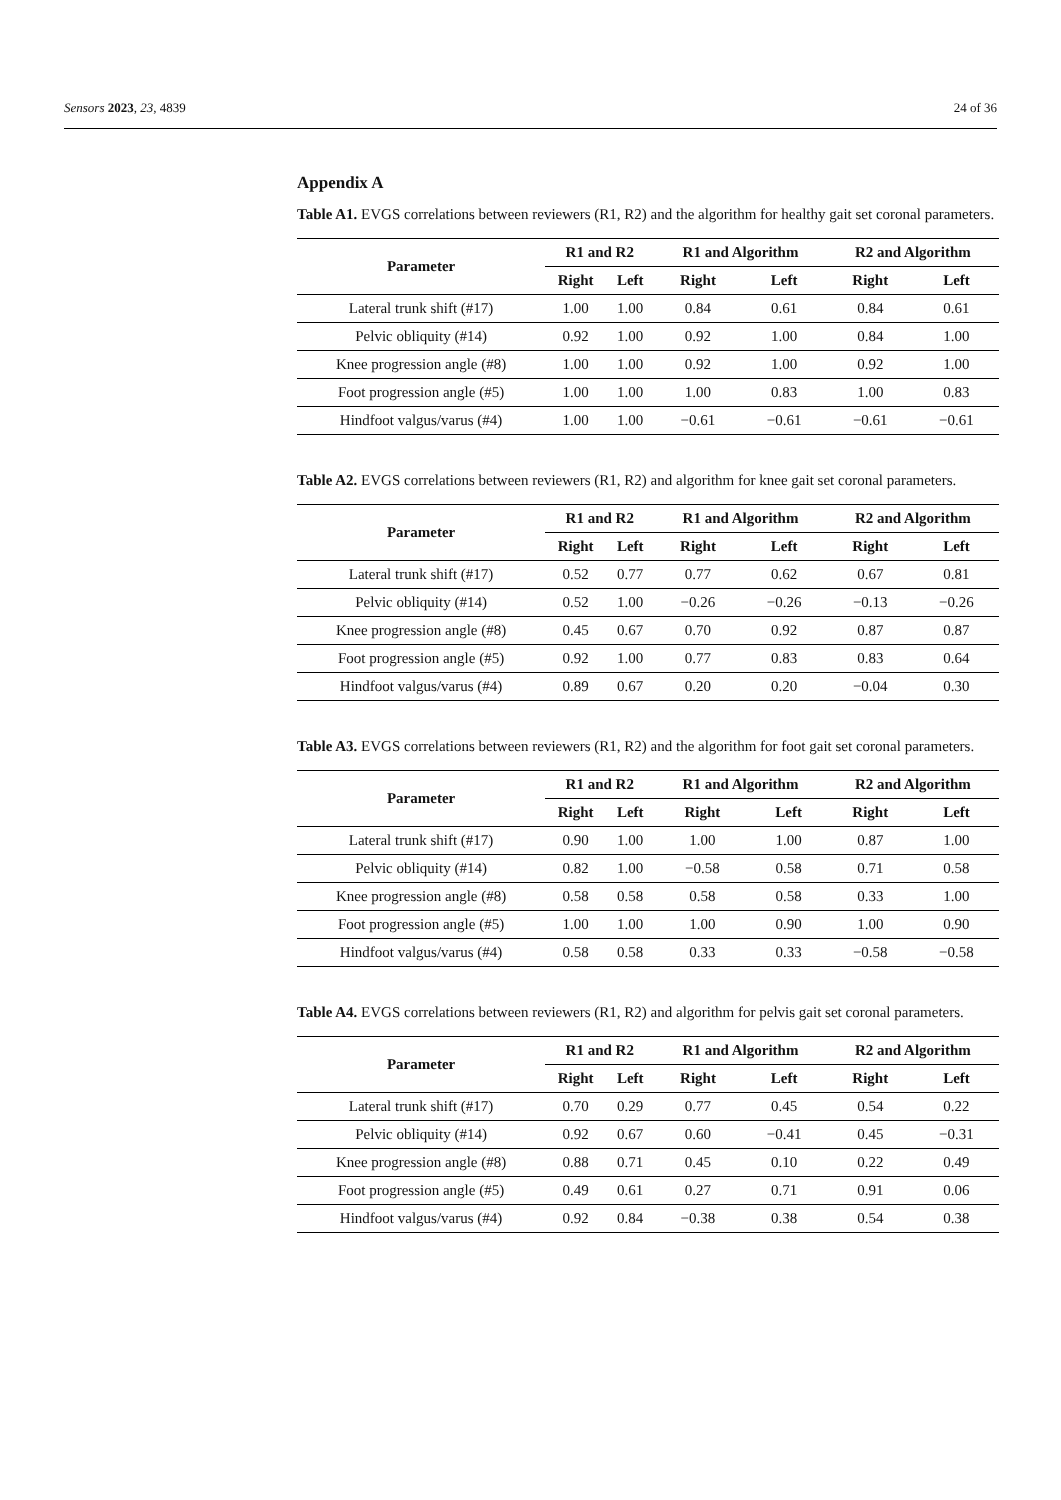Sensors 2023, 23, 4839 24 of 36
Appendix A
Table A1. EVGS correlations between reviewers (R1, R2) and the algorithm for healthy gait set coronal parameters.
| Parameter | R1 and R2 | | R1 and Algorithm | | R2 and Algorithm | |
| --- | --- | --- | --- | --- | --- | --- |
| | Right | Left | Right | Left | Right | Left |
| Lateral trunk shift (#17) | 1.00 | 1.00 | 0.84 | 0.61 | 0.84 | 0.61 |
| Pelvic obliquity (#14) | 0.92 | 1.00 | 0.92 | 1.00 | 0.84 | 1.00 |
| Knee progression angle (#8) | 1.00 | 1.00 | 0.92 | 1.00 | 0.92 | 1.00 |
| Foot progression angle (#5) | 1.00 | 1.00 | 1.00 | 0.83 | 1.00 | 0.83 |
| Hindfoot valgus/varus (#4) | 1.00 | 1.00 | −0.61 | −0.61 | −0.61 | −0.61 |
Table A2. EVGS correlations between reviewers (R1, R2) and algorithm for knee gait set coronal parameters.
| Parameter | R1 and R2 | | R1 and Algorithm | | R2 and Algorithm | |
| --- | --- | --- | --- | --- | --- | --- |
| | Right | Left | Right | Left | Right | Left |
| Lateral trunk shift (#17) | 0.52 | 0.77 | 0.77 | 0.62 | 0.67 | 0.81 |
| Pelvic obliquity (#14) | 0.52 | 1.00 | −0.26 | −0.26 | −0.13 | −0.26 |
| Knee progression angle (#8) | 0.45 | 0.67 | 0.70 | 0.92 | 0.87 | 0.87 |
| Foot progression angle (#5) | 0.92 | 1.00 | 0.77 | 0.83 | 0.83 | 0.64 |
| Hindfoot valgus/varus (#4) | 0.89 | 0.67 | 0.20 | 0.20 | −0.04 | 0.30 |
Table A3. EVGS correlations between reviewers (R1, R2) and the algorithm for foot gait set coronal parameters.
| Parameter | R1 and R2 | | R1 and Algorithm | | R2 and Algorithm | |
| --- | --- | --- | --- | --- | --- | --- |
| | Right | Left | Right | Left | Right | Left |
| Lateral trunk shift (#17) | 0.90 | 1.00 | 1.00 | 1.00 | 0.87 | 1.00 |
| Pelvic obliquity (#14) | 0.82 | 1.00 | −0.58 | 0.58 | 0.71 | 0.58 |
| Knee progression angle (#8) | 0.58 | 0.58 | 0.58 | 0.58 | 0.33 | 1.00 |
| Foot progression angle (#5) | 1.00 | 1.00 | 1.00 | 0.90 | 1.00 | 0.90 |
| Hindfoot valgus/varus (#4) | 0.58 | 0.58 | 0.33 | 0.33 | −0.58 | −0.58 |
Table A4. EVGS correlations between reviewers (R1, R2) and algorithm for pelvis gait set coronal parameters.
| Parameter | R1 and R2 | | R1 and Algorithm | | R2 and Algorithm | |
| --- | --- | --- | --- | --- | --- | --- |
| | Right | Left | Right | Left | Right | Left |
| Lateral trunk shift (#17) | 0.70 | 0.29 | 0.77 | 0.45 | 0.54 | 0.22 |
| Pelvic obliquity (#14) | 0.92 | 0.67 | 0.60 | −0.41 | 0.45 | −0.31 |
| Knee progression angle (#8) | 0.88 | 0.71 | 0.45 | 0.10 | 0.22 | 0.49 |
| Foot progression angle (#5) | 0.49 | 0.61 | 0.27 | 0.71 | 0.91 | 0.06 |
| Hindfoot valgus/varus (#4) | 0.92 | 0.84 | −0.38 | 0.38 | 0.54 | 0.38 |